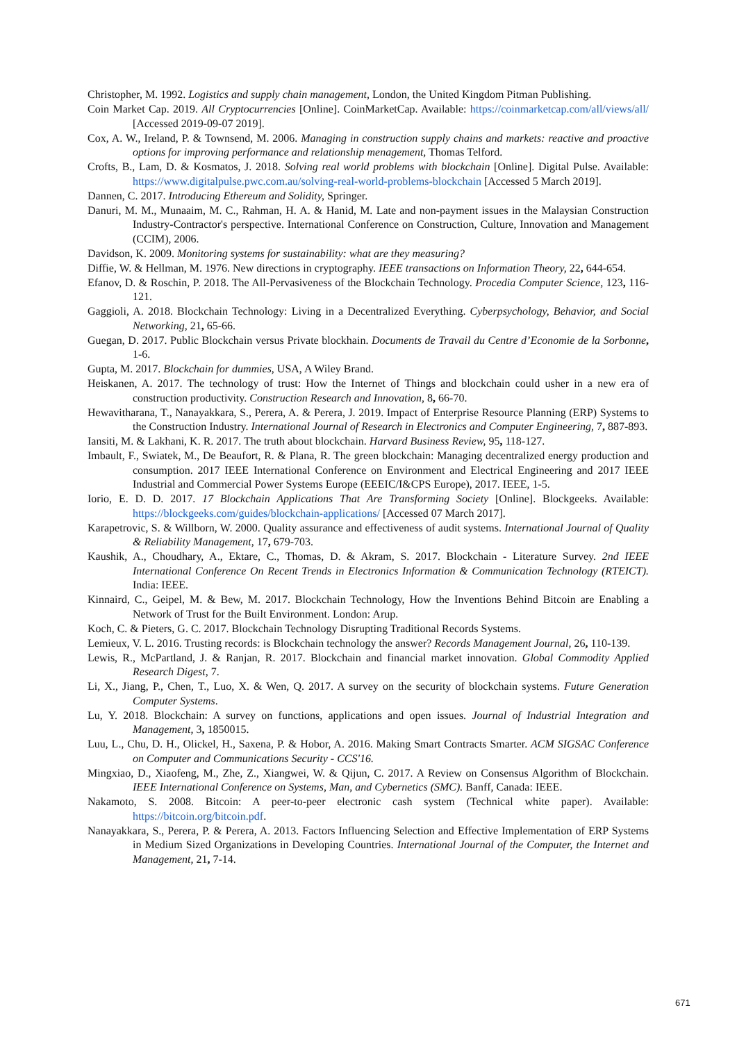Christopher, M. 1992. Logistics and supply chain management, London, the United Kingdom Pitman Publishing.
Coin Market Cap. 2019. All Cryptocurrencies [Online]. CoinMarketCap. Available: https://coinmarketcap.com/all/views/all/ [Accessed 2019-09-07 2019].
Cox, A. W., Ireland, P. & Townsend, M. 2006. Managing in construction supply chains and markets: reactive and proactive options for improving performance and relationship menagement, Thomas Telford.
Crofts, B., Lam, D. & Kosmatos, J. 2018. Solving real world problems with blockchain [Online]. Digital Pulse. Available: https://www.digitalpulse.pwc.com.au/solving-real-world-problems-blockchain [Accessed 5 March 2019].
Dannen, C. 2017. Introducing Ethereum and Solidity, Springer.
Danuri, M. M., Munaaim, M. C., Rahman, H. A. & Hanid, M. Late and non-payment issues in the Malaysian Construction Industry-Contractor's perspective. International Conference on Construction, Culture, Innovation and Management (CCIM), 2006.
Davidson, K. 2009. Monitoring systems for sustainability: what are they measuring?
Diffie, W. & Hellman, M. 1976. New directions in cryptography. IEEE transactions on Information Theory, 22, 644-654.
Efanov, D. & Roschin, P. 2018. The All-Pervasiveness of the Blockchain Technology. Procedia Computer Science, 123, 116-121.
Gaggioli, A. 2018. Blockchain Technology: Living in a Decentralized Everything. Cyberpsychology, Behavior, and Social Networking, 21, 65-66.
Guegan, D. 2017. Public Blockchain versus Private blockhain. Documents de Travail du Centre d’Economie de la Sorbonne, 1-6.
Gupta, M. 2017. Blockchain for dummies, USA, A Wiley Brand.
Heiskanen, A. 2017. The technology of trust: How the Internet of Things and blockchain could usher in a new era of construction productivity. Construction Research and Innovation, 8, 66-70.
Hewavitharana, T., Nanayakkara, S., Perera, A. & Perera, J. 2019. Impact of Enterprise Resource Planning (ERP) Systems to the Construction Industry. International Journal of Research in Electronics and Computer Engineering, 7, 887-893.
Iansiti, M. & Lakhani, K. R. 2017. The truth about blockchain. Harvard Business Review, 95, 118-127.
Imbault, F., Swiatek, M., De Beaufort, R. & Plana, R. The green blockchain: Managing decentralized energy production and consumption. 2017 IEEE International Conference on Environment and Electrical Engineering and 2017 IEEE Industrial and Commercial Power Systems Europe (EEEIC/I&CPS Europe), 2017. IEEE, 1-5.
Iorio, E. D. D. 2017. 17 Blockchain Applications That Are Transforming Society [Online]. Blockgeeks. Available: https://blockgeeks.com/guides/blockchain-applications/ [Accessed 07 March 2017].
Karapetrovic, S. & Willborn, W. 2000. Quality assurance and effectiveness of audit systems. International Journal of Quality & Reliability Management, 17, 679-703.
Kaushik, A., Choudhary, A., Ektare, C., Thomas, D. & Akram, S. 2017. Blockchain - Literature Survey. 2nd IEEE International Conference On Recent Trends in Electronics Information & Communication Technology (RTEICT). India: IEEE.
Kinnaird, C., Geipel, M. & Bew, M. 2017. Blockchain Technology, How the Inventions Behind Bitcoin are Enabling a Network of Trust for the Built Environment. London: Arup.
Koch, C. & Pieters, G. C. 2017. Blockchain Technology Disrupting Traditional Records Systems.
Lemieux, V. L. 2016. Trusting records: is Blockchain technology the answer? Records Management Journal, 26, 110-139.
Lewis, R., McPartland, J. & Ranjan, R. 2017. Blockchain and financial market innovation. Global Commodity Applied Research Digest, 7.
Li, X., Jiang, P., Chen, T., Luo, X. & Wen, Q. 2017. A survey on the security of blockchain systems. Future Generation Computer Systems.
Lu, Y. 2018. Blockchain: A survey on functions, applications and open issues. Journal of Industrial Integration and Management, 3, 1850015.
Luu, L., Chu, D. H., Olickel, H., Saxena, P. & Hobor, A. 2016. Making Smart Contracts Smarter. ACM SIGSAC Conference on Computer and Communications Security - CCS'16.
Mingxiao, D., Xiaofeng, M., Zhe, Z., Xiangwei, W. & Qijun, C. 2017. A Review on Consensus Algorithm of Blockchain. IEEE International Conference on Systems, Man, and Cybernetics (SMC). Banff, Canada: IEEE.
Nakamoto, S. 2008. Bitcoin: A peer-to-peer electronic cash system (Technical white paper). Available: https://bitcoin.org/bitcoin.pdf.
Nanayakkara, S., Perera, P. & Perera, A. 2013. Factors Influencing Selection and Effective Implementation of ERP Systems in Medium Sized Organizations in Developing Countries. International Journal of the Computer, the Internet and Management, 21, 7-14.
671